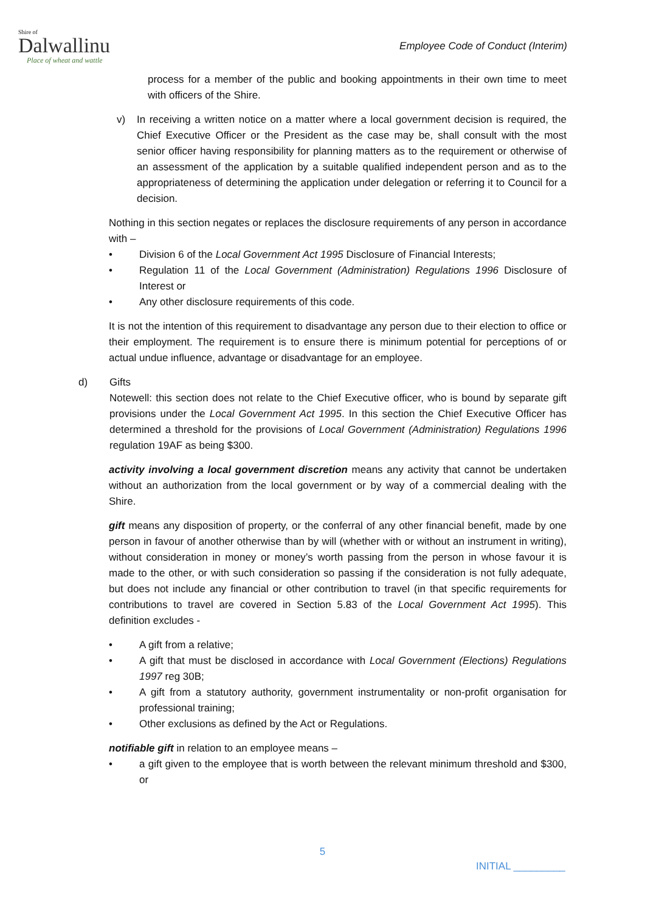Shire of
Dalwallinu
Place of wheat and wattle
Employee Code of Conduct (Interim)
process for a member of the public and booking appointments in their own time to meet with officers of the Shire.
v) In receiving a written notice on a matter where a local government decision is required, the Chief Executive Officer or the President as the case may be, shall consult with the most senior officer having responsibility for planning matters as to the requirement or otherwise of an assessment of the application by a suitable qualified independent person and as to the appropriateness of determining the application under delegation or referring it to Council for a decision.
Nothing in this section negates or replaces the disclosure requirements of any person in accordance with –
• Division 6 of the Local Government Act 1995 Disclosure of Financial Interests;
• Regulation 11 of the Local Government (Administration) Regulations 1996 Disclosure of Interest or
• Any other disclosure requirements of this code.
It is not the intention of this requirement to disadvantage any person due to their election to office or their employment. The requirement is to ensure there is minimum potential for perceptions of or actual undue influence, advantage or disadvantage for an employee.
d) Gifts
Notewell: this section does not relate to the Chief Executive officer, who is bound by separate gift provisions under the Local Government Act 1995. In this section the Chief Executive Officer has determined a threshold for the provisions of Local Government (Administration) Regulations 1996 regulation 19AF as being $300.
activity involving a local government discretion means any activity that cannot be undertaken without an authorization from the local government or by way of a commercial dealing with the Shire.
gift means any disposition of property, or the conferral of any other financial benefit, made by one person in favour of another otherwise than by will (whether with or without an instrument in writing), without consideration in money or money’s worth passing from the person in whose favour it is made to the other, or with such consideration so passing if the consideration is not fully adequate, but does not include any financial or other contribution to travel (in that specific requirements for contributions to travel are covered in Section 5.83 of the Local Government Act 1995). This definition excludes -
• A gift from a relative;
• A gift that must be disclosed in accordance with Local Government (Elections) Regulations 1997 reg 30B;
• A gift from a statutory authority, government instrumentality or non-profit organisation for professional training;
• Other exclusions as defined by the Act or Regulations.
notifiable gift in relation to an employee means –
• a gift given to the employee that is worth between the relevant minimum threshold and $300, or
5
INITIAL _________